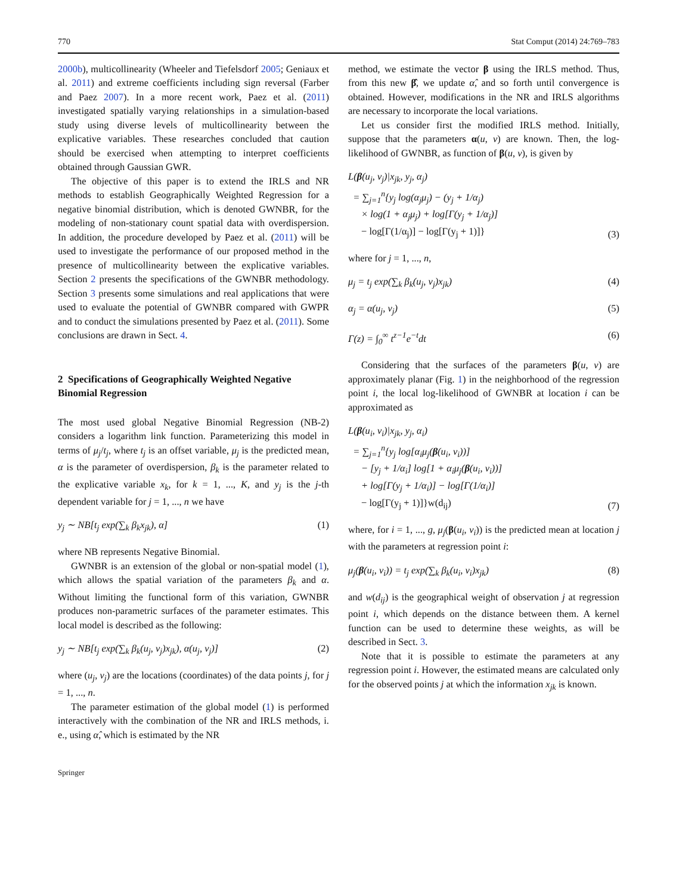770 Stat Comput (2014) 24:769–783
2000b), multicollinearity (Wheeler and Tiefelsdorf 2005; Geniaux et al. 2011) and extreme coefficients including sign reversal (Farber and Paez 2007). In a more recent work, Paez et al. (2011) investigated spatially varying relationships in a simulation-based study using diverse levels of multicollinearity between the explicative variables. These researches concluded that caution should be exercised when attempting to interpret coefficients obtained through Gaussian GWR.
The objective of this paper is to extend the IRLS and NR methods to establish Geographically Weighted Regression for a negative binomial distribution, which is denoted GWNBR, for the modeling of non-stationary count spatial data with overdispersion. In addition, the procedure developed by Paez et al. (2011) will be used to investigate the performance of our proposed method in the presence of multicollinearity between the explicative variables. Section 2 presents the specifications of the GWNBR methodology. Section 3 presents some simulations and real applications that were used to evaluate the potential of GWNBR compared with GWPR and to conduct the simulations presented by Paez et al. (2011). Some conclusions are drawn in Sect. 4.
2 Specifications of Geographically Weighted Negative Binomial Regression
The most used global Negative Binomial Regression (NB-2) considers a logarithm link function. Parameterizing this model in terms of μ<sub>j</sub>/t<sub>j</sub>, where t<sub>j</sub> is an offset variable, μ<sub>j</sub> is the predicted mean, α is the parameter of overdispersion, β<sub>k</sub> is the parameter related to the explicative variable x<sub>k</sub>, for k = 1, ..., K, and y<sub>j</sub> is the j-th dependent variable for j = 1, ..., n we have
y<sub>j</sub> ∼ NB[t<sub>j</sub> exp(∑<sub>k</sub> β<sub>k</sub>x<sub>jk</sub>), α] (1)
where NB represents Negative Binomial.
GWNBR is an extension of the global or non-spatial model (1), which allows the spatial variation of the parameters β<sub>k</sub> and α. Without limiting the functional form of this variation, GWNBR produces non-parametric surfaces of the parameter estimates. This local model is described as the following:
y<sub>j</sub> ∼ NB[t<sub>j</sub> exp(∑<sub>k</sub> β<sub>k</sub>(u<sub>j</sub>, v<sub>j</sub>)x<sub>jk</sub>), α(u<sub>j</sub>, v<sub>j</sub>)] (2)
where (u<sub>j</sub>, v<sub>j</sub>) are the locations (coordinates) of the data points j, for j = 1, ..., n.
The parameter estimation of the global model (1) is performed interactively with the combination of the NR and IRLS methods, i. e., using α̂, which is estimated by the NR
Springer
method, we estimate the vector β using the IRLS method. Thus, from this new β̂, we update α̂, and so forth until convergence is obtained. However, modifications in the NR and IRLS algorithms are necessary to incorporate the local variations.
Let us consider first the modified IRLS method. Initially, suppose that the parameters α(u, v) are known. Then, the log-likelihood of GWNBR, as function of β(u, v), is given by
L(β(u<sub>j</sub>, v<sub>j</sub>)|x<sub>jk</sub>, y<sub>j</sub>, α<sub>j</sub>)
= ∑<sub>j=1</sub><sup>n</sup>{y<sub>j</sub> log(α<sub>j</sub>μ<sub>j</sub>) − (y<sub>j</sub> + 1/α<sub>j</sub>)
× log(1 + α<sub>j</sub>μ<sub>j</sub>) + log[Γ(y<sub>j</sub> + 1/α<sub>j</sub>)]
− log[Γ(1/α<sub>j</sub>)] − log[Γ(y<sub>j</sub> + 1)]} (3)
where for j = 1, ..., n,
μ<sub>j</sub> = t<sub>j</sub> exp(∑<sub>k</sub> β<sub>k</sub>(u<sub>j</sub>, v<sub>j</sub>)x<sub>jk</sub>) (4)
α<sub>j</sub> = α(u<sub>j</sub>, v<sub>j</sub>) (5)
Γ(z) = ∫<sub>0</sub><sup>∞</sup> t<sup>z−1</sup>e<sup>−t</sup>dt (6)
Considering that the surfaces of the parameters β(u, v) are approximately planar (Fig. 1) in the neighborhood of the regression point i, the local log-likelihood of GWNBR at location i can be approximated as
L(β(u<sub>i</sub>, v<sub>i</sub>)|x<sub>jk</sub>, y<sub>j</sub>, α<sub>i</sub>)
= ∑<sub>j=1</sub><sup>n</sup>{y<sub>j</sub> log[α<sub>i</sub>μ<sub>j</sub>(β(u<sub>i</sub>, v<sub>i</sub>))]
− [y<sub>j</sub> + 1/α<sub>i</sub>] log[1 + α<sub>i</sub>μ<sub>j</sub>(β(u<sub>i</sub>, v<sub>i</sub>))]
+ log[Γ(y<sub>j</sub> + 1/α<sub>i</sub>)] − log[Γ(1/α<sub>i</sub>)]
− log[Γ(y<sub>j</sub> + 1)]}w(d<sub>ij</sub>) (7)
where, for i = 1, ..., g, μ<sub>j</sub>(β(u<sub>i</sub>, v<sub>i</sub>)) is the predicted mean at location j with the parameters at regression point i:
μ<sub>j</sub>(β(u<sub>i</sub>, v<sub>i</sub>)) = t<sub>j</sub> exp(∑<sub>k</sub> β<sub>k</sub>(u<sub>i</sub>, v<sub>i</sub>)x<sub>jk</sub>) (8)
and w(d<sub>ij</sub>) is the geographical weight of observation j at regression point i, which depends on the distance between them. A kernel function can be used to determine these weights, as will be described in Sect. 3.
Note that it is possible to estimate the parameters at any regression point i. However, the estimated means are calculated only for the observed points j at which the information x<sub>jk</sub> is known.